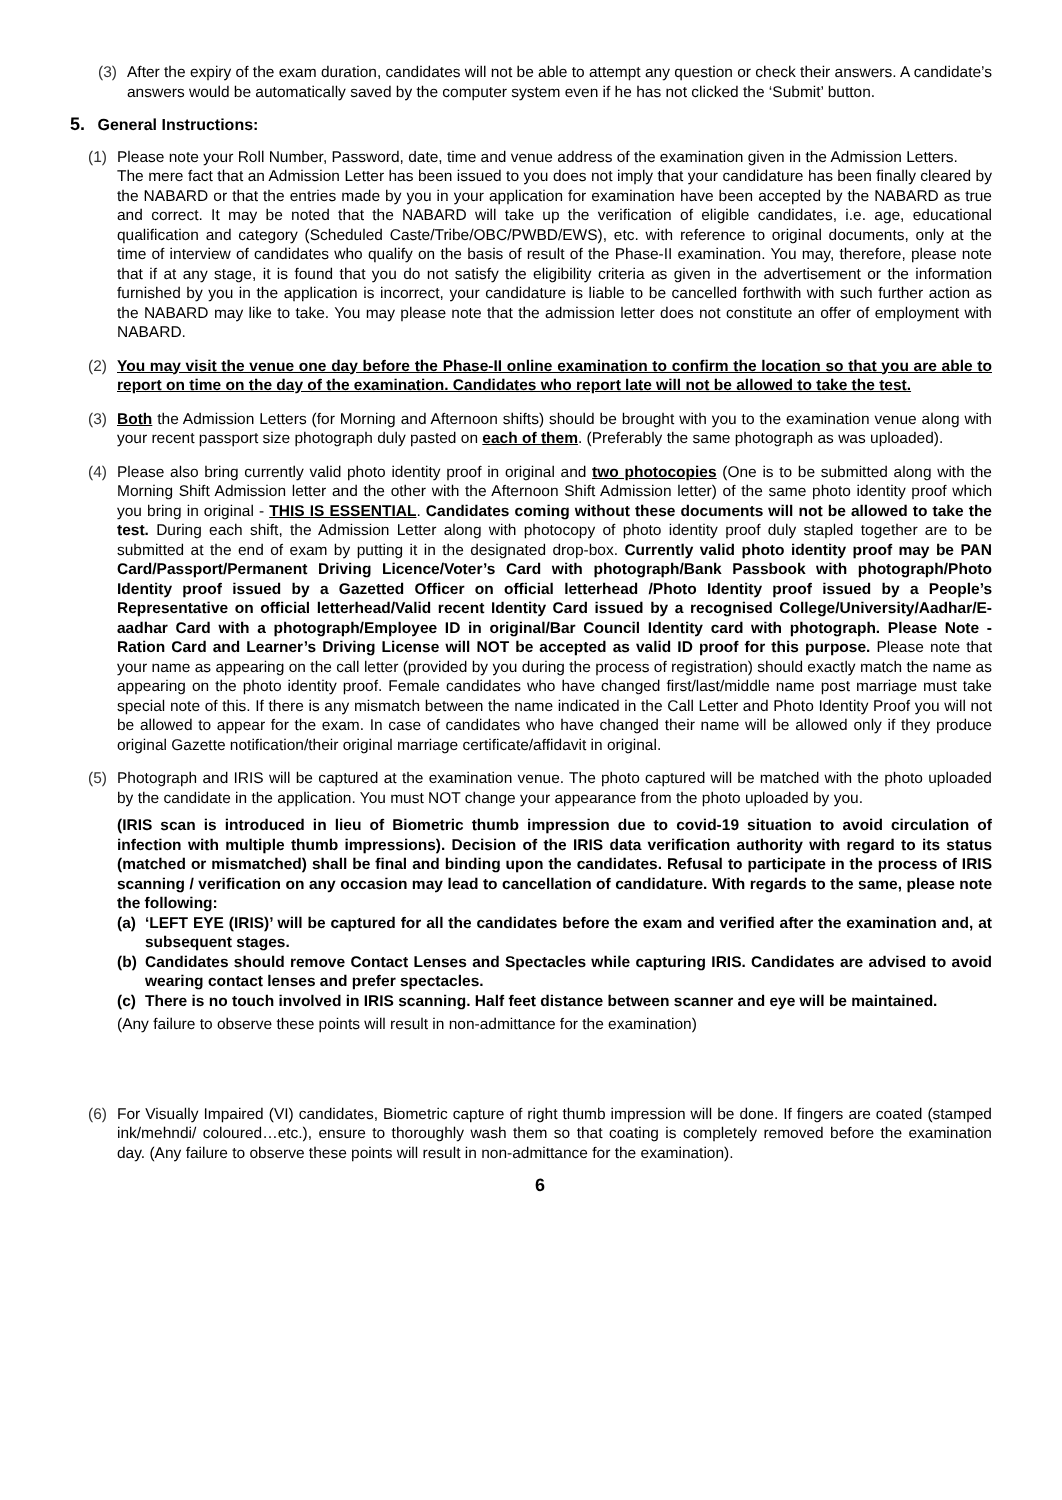(3) After the expiry of the exam duration, candidates will not be able to attempt any question or check their answers. A candidate’s answers would be automatically saved by the computer system even if he has not clicked the ‘Submit’ button.
5. General Instructions:
(1) Please note your Roll Number, Password, date, time and venue address of the examination given in the Admission Letters.
The mere fact that an Admission Letter has been issued to you does not imply that your candidature has been finally cleared by the NABARD or that the entries made by you in your application for examination have been accepted by the NABARD as true and correct. It may be noted that the NABARD will take up the verification of eligible candidates, i.e. age, educational qualification and category (Scheduled Caste/Tribe/OBC/PWBD/EWS), etc. with reference to original documents, only at the time of interview of candidates who qualify on the basis of result of the Phase-II examination. You may, therefore, please note that if at any stage, it is found that you do not satisfy the eligibility criteria as given in the advertisement or the information furnished by you in the application is incorrect, your candidature is liable to be cancelled forthwith with such further action as the NABARD may like to take. You may please note that the admission letter does not constitute an offer of employment with NABARD.
(2) You may visit the venue one day before the Phase-II online examination to confirm the location so that you are able to report on time on the day of the examination. Candidates who report late will not be allowed to take the test.
(3) Both the Admission Letters (for Morning and Afternoon shifts) should be brought with you to the examination venue along with your recent passport size photograph duly pasted on each of them. (Preferably the same photograph as was uploaded).
(4) Please also bring currently valid photo identity proof in original and two photocopies (One is to be submitted along with the Morning Shift Admission letter and the other with the Afternoon Shift Admission letter) of the same photo identity proof which you bring in original - THIS IS ESSENTIAL. Candidates coming without these documents will not be allowed to take the test. During each shift, the Admission Letter along with photocopy of photo identity proof duly stapled together are to be submitted at the end of exam by putting it in the designated drop-box. Currently valid photo identity proof may be PAN Card/Passport/Permanent Driving Licence/Voter’s Card with photograph/Bank Passbook with photograph/Photo Identity proof issued by a Gazetted Officer on official letterhead /Photo Identity proof issued by a People’s Representative on official letterhead/Valid recent Identity Card issued by a recognised College/University/Aadhar/E-aadhar Card with a photograph/Employee ID in original/Bar Council Identity card with photograph. Please Note - Ration Card and Learner’s Driving License will NOT be accepted as valid ID proof for this purpose. Please note that your name as appearing on the call letter (provided by you during the process of registration) should exactly match the name as appearing on the photo identity proof. Female candidates who have changed first/last/middle name post marriage must take special note of this. If there is any mismatch between the name indicated in the Call Letter and Photo Identity Proof you will not be allowed to appear for the exam. In case of candidates who have changed their name will be allowed only if they produce original Gazette notification/their original marriage certificate/affidavit in original.
(5) Photograph and IRIS will be captured at the examination venue. The photo captured will be matched with the photo uploaded by the candidate in the application. You must NOT change your appearance from the photo uploaded by you.
(IRIS scan is introduced in lieu of Biometric thumb impression due to covid-19 situation to avoid circulation of infection with multiple thumb impressions). Decision of the IRIS data verification authority with regard to its status (matched or mismatched) shall be final and binding upon the candidates. Refusal to participate in the process of IRIS scanning / verification on any occasion may lead to cancellation of candidature. With regards to the same, please note the following:
(a) ‘LEFT EYE (IRIS)’ will be captured for all the candidates before the exam and verified after the examination and, at subsequent stages.
(b) Candidates should remove Contact Lenses and Spectacles while capturing IRIS. Candidates are advised to avoid wearing contact lenses and prefer spectacles.
(c) There is no touch involved in IRIS scanning. Half feet distance between scanner and eye will be maintained.
(Any failure to observe these points will result in non-admittance for the examination)
(6) For Visually Impaired (VI) candidates, Biometric capture of right thumb impression will be done. If fingers are coated (stamped ink/mehndi/ coloured…etc.), ensure to thoroughly wash them so that coating is completely removed before the examination day. (Any failure to observe these points will result in non-admittance for the examination).
6